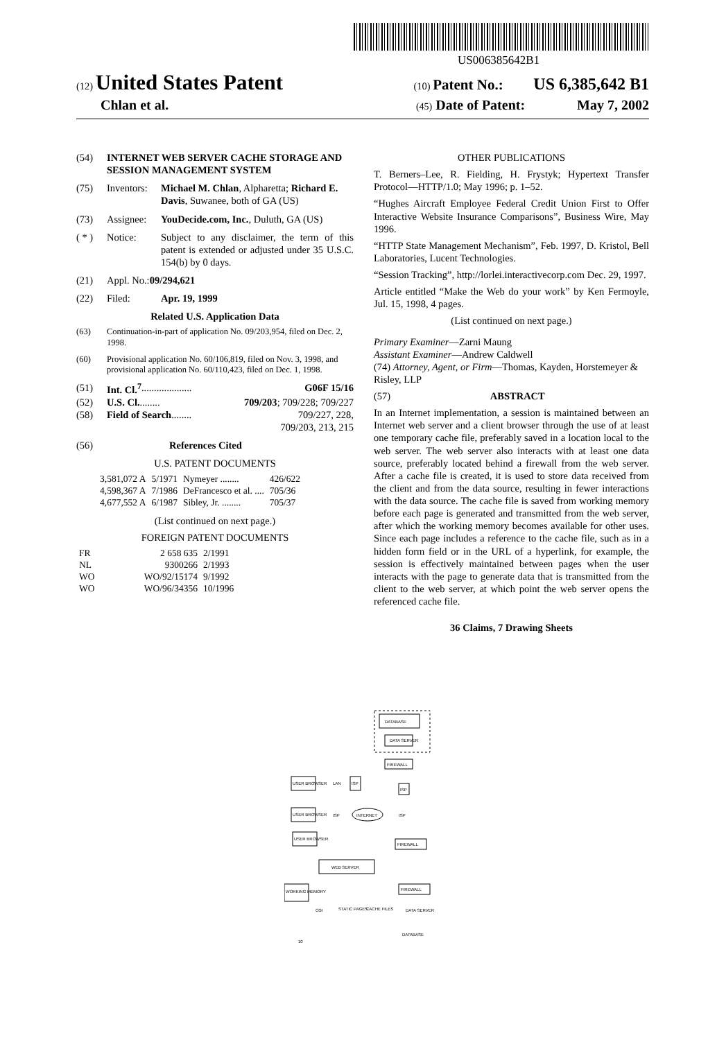US006385642B1
(12) United States Patent
(10) Patent No.: US 6,385,642 B1
Chlan et al.
(45) Date of Patent: May 7, 2002
(54) INTERNET WEB SERVER CACHE STORAGE AND SESSION MANAGEMENT SYSTEM
(75) Inventors:
Michael M. Chlan, Alpharetta; Richard E. Davis, Suwanee, both of GA (US)
(73) Assignee:
YouDecide.com, Inc., Duluth, GA (US)
( * ) Notice: Subject to any disclaimer, the term of this patent is extended or adjusted under 35 U.S.C. 154(b) by 0 days.
(21)
Appl. No.: 09/294,621
(22) Filed: Apr. 19, 1999
Related U.S. Application Data
(63)
Continuation-in-part of application No. 09/203,954, filed on Dec. 2, 1998.
(60)
Provisional application No. 60/106,819, filed on Nov. 3, 1998, and provisional application No. 60/110,423, filed on Dec. 1, 1998.
(51) Int. Cl.<sup>7</sup> .................... G06F 15/16
(52) U.S. Cl. ........ 709/203; 709/228; 709/227
(58) Field of Search ........ 709/227, 228,
709/203, 213, 215
(56) References Cited
U.S. PATENT DOCUMENTS
| 3,581,072 A | 5/1971 | Nymeyer ........ | 426/622 |
| 4,598,367 A | 7/1986 | DeFrancesco et al. .... | 705/36 |
| 4,677,552 A | 6/1987 | Sibley, Jr. ........ | 705/37 |
(List continued on next page.)
FOREIGN PATENT DOCUMENTS
| FR | 2 658 635 | 2/1991 |
| NL | 9300266 | 2/1993 |
| WO | WO/92/15174 | 9/1992 |
| WO | WO/96/34356 | 10/1996 |
OTHER PUBLICATIONS
T. Berners–Lee, R. Fielding, H. Frystyk; Hypertext Transfer Protocol—HTTP/1.0; May 1996; p. 1–52.
“Hughes Aircraft Employee Federal Credit Union First to Offer Interactive Website Insurance Comparisons”, Business Wire, May 1996.
“HTTP State Management Mechanism”, Feb. 1997, D. Kristol, Bell Laboratories, Lucent Technologies.
“Session Tracking”, http://lorlei.interactivecorp.com Dec. 29, 1997.
Article entitled “Make the Web do your work” by Ken Fermoyle, Jul. 15, 1998, 4 pages.
(List continued on next page.)
Primary Examiner—Zarni Maung
Assistant Examiner—Andrew Caldwell
(74) Attorney, Agent, or Firm—Thomas, Kayden, Horstemeyer & Risley, LLP
(57) ABSTRACT
In an Internet implementation, a session is maintained between an Internet web server and a client browser through the use of at least one temporary cache file, preferably saved in a location local to the web server. The web server also interacts with at least one data source, preferably located behind a firewall from the web server. After a cache file is created, it is used to store data received from the client and from the data source, resulting in fewer interactions with the data source. The cache file is saved from working memory before each page is generated and transmitted from the web server, after which the working memory becomes available for other uses. Since each page includes a reference to the cache file, such as in a hidden form field or in the URL of a hyperlink, for example, the session is effectively maintained between pages when the user interacts with the page to generate data that is transmitted from the client to the web server, at which point the web server opens the referenced cache file.
36 Claims, 7 Drawing Sheets
DATABASE
DATA SERVER
FIREWALL
USER BROWSER
LAN
ISP
ISP
USER BROWSER
ISP
INTERNET
ISP
USER BROWSER
FIREWALL
WEB SERVER
WORKING MEMORY
CGI
STATIC PAGES
CACHE FILES
FIREWALL
DATA SERVER
DATABASE
10